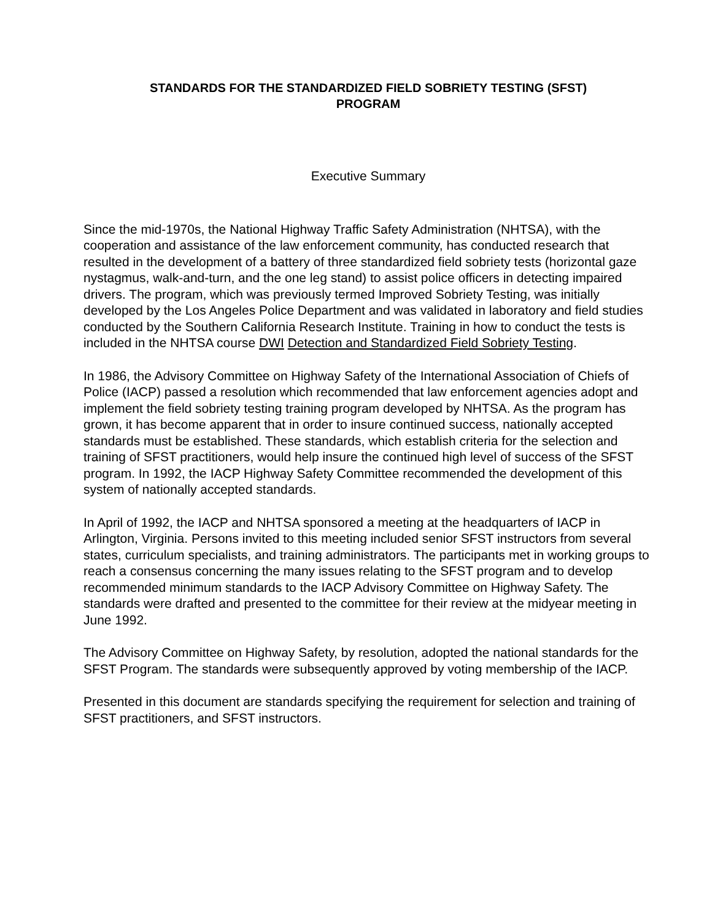STANDARDS FOR THE STANDARDIZED FIELD SOBRIETY TESTING (SFST)
PROGRAM
Executive Summary
Since the mid-1970s, the National Highway Traffic Safety Administration (NHTSA), with the cooperation and assistance of the law enforcement community, has conducted research that resulted in the development of a battery of three standardized field sobriety tests (horizontal gaze nystagmus, walk-and-turn, and the one leg stand) to assist police officers in detecting impaired drivers. The program, which was previously termed Improved Sobriety Testing, was initially developed by the Los Angeles Police Department and was validated in laboratory and field studies conducted by the Southern California Research Institute. Training in how to conduct the tests is included in the NHTSA course DWI Detection and Standardized Field Sobriety Testing.
In 1986, the Advisory Committee on Highway Safety of the International Association of Chiefs of Police (IACP) passed a resolution which recommended that law enforcement agencies adopt and implement the field sobriety testing training program developed by NHTSA. As the program has grown, it has become apparent that in order to insure continued success, nationally accepted standards must be established. These standards, which establish criteria for the selection and training of SFST practitioners, would help insure the continued high level of success of the SFST program. In 1992, the IACP Highway Safety Committee recommended the development of this system of nationally accepted standards.
In April of 1992, the IACP and NHTSA sponsored a meeting at the headquarters of IACP in Arlington, Virginia. Persons invited to this meeting included senior SFST instructors from several states, curriculum specialists, and training administrators. The participants met in working groups to reach a consensus concerning the many issues relating to the SFST program and to develop recommended minimum standards to the IACP Advisory Committee on Highway Safety. The standards were drafted and presented to the committee for their review at the midyear meeting in June 1992.
The Advisory Committee on Highway Safety, by resolution, adopted the national standards for the SFST Program. The standards were subsequently approved by voting membership of the IACP.
Presented in this document are standards specifying the requirement for selection and training of SFST practitioners, and SFST instructors.